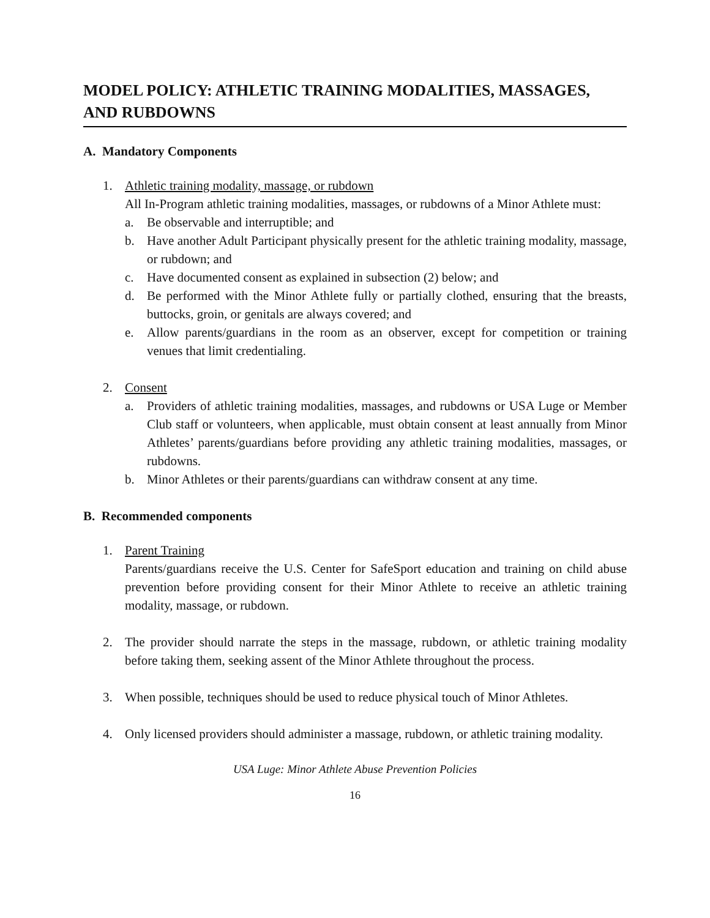MODEL POLICY: ATHLETIC TRAINING MODALITIES, MASSAGES, AND RUBDOWNS
A. Mandatory Components
1. Athletic training modality, massage, or rubdown
All In-Program athletic training modalities, massages, or rubdowns of a Minor Athlete must:
a. Be observable and interruptible; and
b. Have another Adult Participant physically present for the athletic training modality, massage, or rubdown; and
c. Have documented consent as explained in subsection (2) below; and
d. Be performed with the Minor Athlete fully or partially clothed, ensuring that the breasts, buttocks, groin, or genitals are always covered; and
e. Allow parents/guardians in the room as an observer, except for competition or training venues that limit credentialing.
2. Consent
a. Providers of athletic training modalities, massages, and rubdowns or USA Luge or Member Club staff or volunteers, when applicable, must obtain consent at least annually from Minor Athletes’ parents/guardians before providing any athletic training modalities, massages, or rubdowns.
b. Minor Athletes or their parents/guardians can withdraw consent at any time.
B. Recommended components
1. Parent Training
Parents/guardians receive the U.S. Center for SafeSport education and training on child abuse prevention before providing consent for their Minor Athlete to receive an athletic training modality, massage, or rubdown.
2. The provider should narrate the steps in the massage, rubdown, or athletic training modality before taking them, seeking assent of the Minor Athlete throughout the process.
3. When possible, techniques should be used to reduce physical touch of Minor Athletes.
4. Only licensed providers should administer a massage, rubdown, or athletic training modality.
USA Luge: Minor Athlete Abuse Prevention Policies
16